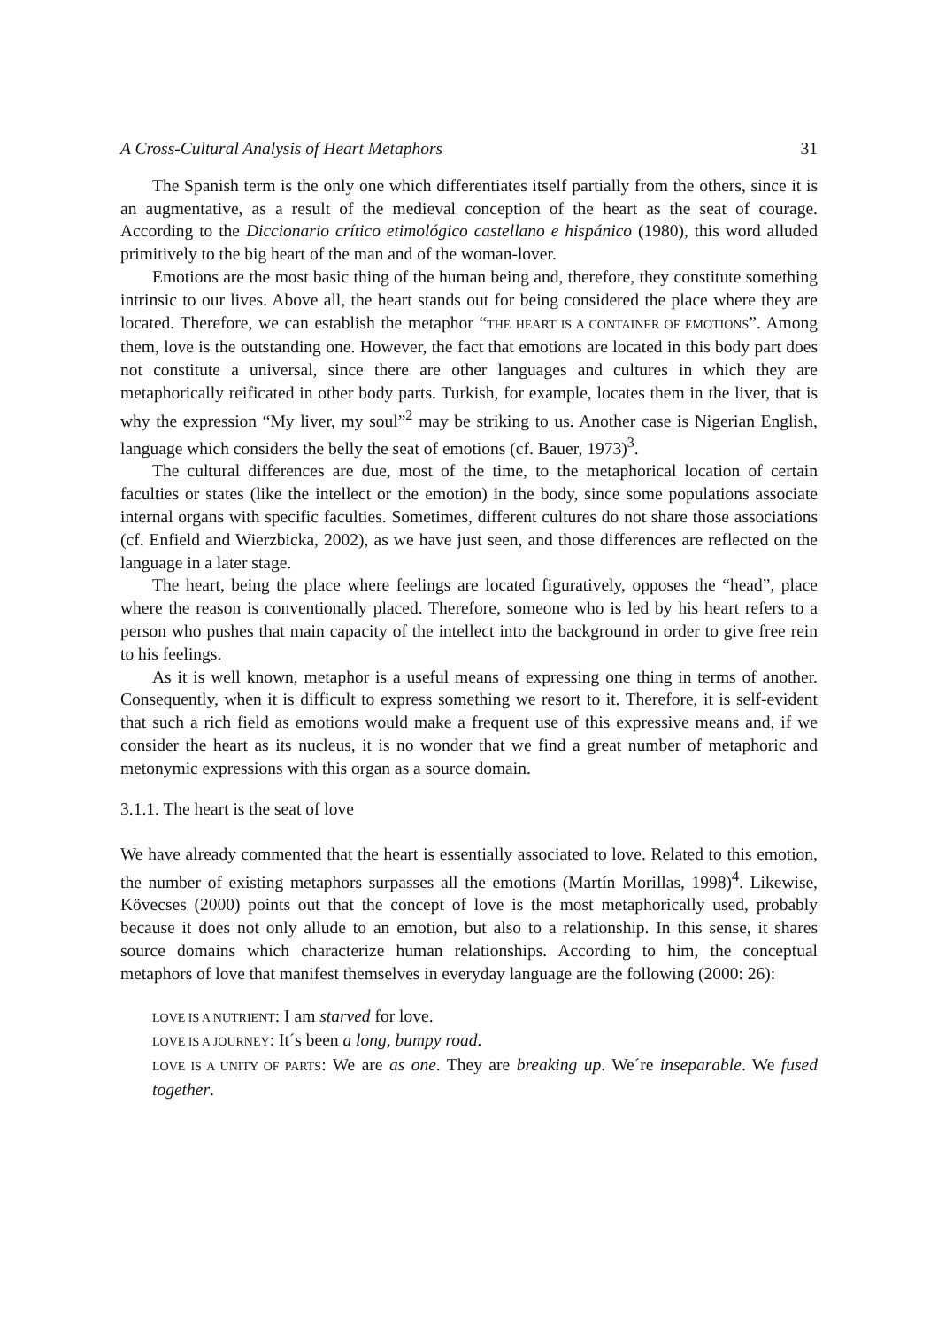A Cross-Cultural Analysis of Heart Metaphors 31
The Spanish term is the only one which differentiates itself partially from the others, since it is an augmentative, as a result of the medieval conception of the heart as the seat of courage. According to the Diccionario crítico etimológico castellano e hispánico (1980), this word alluded primitively to the big heart of the man and of the woman-lover.
Emotions are the most basic thing of the human being and, therefore, they constitute something intrinsic to our lives. Above all, the heart stands out for being considered the place where they are located. Therefore, we can establish the metaphor “THE HEART IS A CONTAINER OF EMOTIONS”. Among them, love is the outstanding one. However, the fact that emotions are located in this body part does not constitute a universal, since there are other languages and cultures in which they are metaphorically reificated in other body parts. Turkish, for example, locates them in the liver, that is why the expression “My liver, my soul”<sup>2</sup> may be striking to us. Another case is Nigerian English, language which considers the belly the seat of emotions (cf. Bauer, 1973)<sup>3</sup>.
The cultural differences are due, most of the time, to the metaphorical location of certain faculties or states (like the intellect or the emotion) in the body, since some populations associate internal organs with specific faculties. Sometimes, different cultures do not share those associations (cf. Enfield and Wierzbicka, 2002), as we have just seen, and those differences are reflected on the language in a later stage.
The heart, being the place where feelings are located figuratively, opposes the “head”, place where the reason is conventionally placed. Therefore, someone who is led by his heart refers to a person who pushes that main capacity of the intellect into the background in order to give free rein to his feelings.
As it is well known, metaphor is a useful means of expressing one thing in terms of another. Consequently, when it is difficult to express something we resort to it. Therefore, it is self-evident that such a rich field as emotions would make a frequent use of this expressive means and, if we consider the heart as its nucleus, it is no wonder that we find a great number of metaphoric and metonymic expressions with this organ as a source domain.
3.1.1. The heart is the seat of love
We have already commented that the heart is essentially associated to love. Related to this emotion, the number of existing metaphors surpasses all the emotions (Martín Morillas, 1998)<sup>4</sup>. Likewise, Kövecses (2000) points out that the concept of love is the most metaphorically used, probably because it does not only allude to an emotion, but also to a relationship. In this sense, it shares source domains which characterize human relationships. According to him, the conceptual metaphors of love that manifest themselves in everyday language are the following (2000: 26):
LOVE IS A NUTRIENT: I am starved for love.
LOVE IS A JOURNEY: It´s been a long, bumpy road.
LOVE IS A UNITY OF PARTS: We are as one. They are breaking up. We´re inseparable. We fused together.